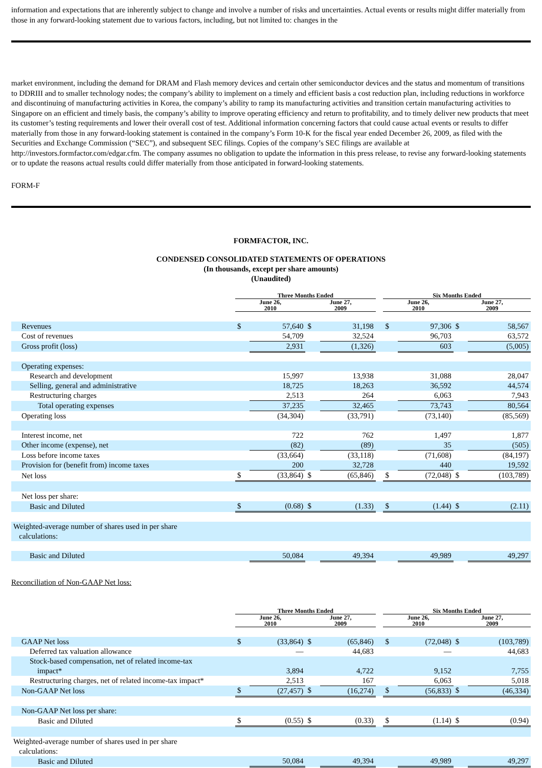information and expectations that are inherently subject to change and involve a number of risks and uncertainties. Actual events or results might differ materially from those in any forward-looking statement due to various factors, including, but not limited to: changes in the
market environment, including the demand for DRAM and Flash memory devices and certain other semiconductor devices and the status and momentum of transitions to DDRIII and to smaller technology nodes; the company’s ability to implement on a timely and efficient basis a cost reduction plan, including reductions in workforce and discontinuing of manufacturing activities in Korea, the company’s ability to ramp its manufacturing activities and transition certain manufacturing activities to Singapore on an efficient and timely basis, the company’s ability to improve operating efficiency and return to profitability, and to timely deliver new products that meet its customer’s testing requirements and lower their overall cost of test. Additional information concerning factors that could cause actual events or results to differ materially from those in any forward-looking statement is contained in the company’s Form 10-K for the fiscal year ended December 26, 2009, as filed with the Securities and Exchange Commission (“SEC”), and subsequent SEC filings. Copies of the company’s SEC filings are available at http://investors.formfactor.com/edgar.cfm. The company assumes no obligation to update the information in this press release, to revise any forward-looking statements or to update the reasons actual results could differ materially from those anticipated in forward-looking statements.
FORM-F
FORMFACTOR, INC.
CONDENSED CONSOLIDATED STATEMENTS OF OPERATIONS
(In thousands, except per share amounts)
(Unaudited)
| | Three Months Ended | | | | | Six Months Ended | | | |
| | June 26, 2010 | | June 27, 2009 | | | June 26, 2010 | | June 27, 2009 | |
| Revenues | $ | 57,640 | $ | 31,198 | | $ | 97,306 | $ | 58,567 |
| Cost of revenues | | 54,709 | | 32,524 | | | 96,703 | | 63,572 |
| Gross profit (loss) | | 2,931 | | (1,326) | | | 603 | | (5,005) |
| Operating expenses: | | | | | | | | | |
| Research and development | | 15,997 | | 13,938 | | | 31,088 | | 28,047 |
| Selling, general and administrative | | 18,725 | | 18,263 | | | 36,592 | | 44,574 |
| Restructuring charges | | 2,513 | | 264 | | | 6,063 | | 7,943 |
| Total operating expenses | | 37,235 | | 32,465 | | | 73,743 | | 80,564 |
| Operating loss | | (34,304) | | (33,791) | | | (73,140) | | (85,569) |
| Interest income, net | | 722 | | 762 | | | 1,497 | | 1,877 |
| Other income (expense), net | | (82) | | (89) | | | 35 | | (505) |
| Loss before income taxes | | (33,664) | | (33,118) | | | (71,608) | | (84,197) |
| Provision for (benefit from) income taxes | | 200 | | 32,728 | | | 440 | | 19,592 |
| Net loss | $ | (33,864) | $ | (65,846) | | $ | (72,048) | $ | (103,789) |
| Net loss per share: | | | | | | | | | |
| Basic and Diluted | $ | (0.68) | $ | (1.33) | | $ | (1.44) | $ | (2.11) |
| Weighted-average number of shares used in per share calculations: | | | | | | | | | |
| Basic and Diluted | | 50,084 | | 49,394 | | | 49,989 | | 49,297 |
Reconciliation of Non-GAAP Net loss:
| | Three Months Ended | | | | | Six Months Ended | | | |
| | June 26, 2010 | | June 27, 2009 | | | June 26, 2010 | | June 27, 2009 | |
| GAAP Net loss | $ | (33,864) | $ | (65,846) | | $ | (72,048) | $ | (103,789) |
| Deferred tax valuation allowance | | — | | 44,683 | | | — | | 44,683 |
| Stock-based compensation, net of related income-tax impact* | | 3,894 | | 4,722 | | | 9,152 | | 7,755 |
| Restructuring charges, net of related income-tax impact* | | 2,513 | | 167 | | | 6,063 | | 5,018 |
| Non-GAAP Net loss | $ | (27,457) | $ | (16,274) | | $ | (56,833) | $ | (46,334) |
| Non-GAAP Net loss per share: | | | | | | | | | |
| Basic and Diluted | $ | (0.55) | $ | (0.33) | | $ | (1.14) | $ | (0.94) |
| Weighted-average number of shares used in per share calculations: | | | | | | | | | |
| Basic and Diluted | | 50,084 | | 49,394 | | | 49,989 | | 49,297 |